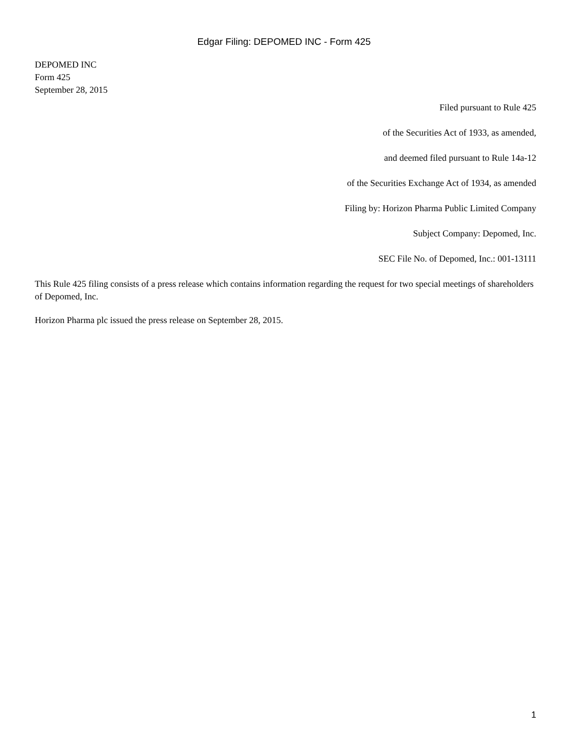Edgar Filing: DEPOMED INC - Form 425
DEPOMED INC
Form 425
September 28, 2015
Filed pursuant to Rule 425
of the Securities Act of 1933, as amended,
and deemed filed pursuant to Rule 14a-12
of the Securities Exchange Act of 1934, as amended
Filing by: Horizon Pharma Public Limited Company
Subject Company: Depomed, Inc.
SEC File No. of Depomed, Inc.: 001-13111
This Rule 425 filing consists of a press release which contains information regarding the request for two special meetings of shareholders of Depomed, Inc.
Horizon Pharma plc issued the press release on September 28, 2015.
1